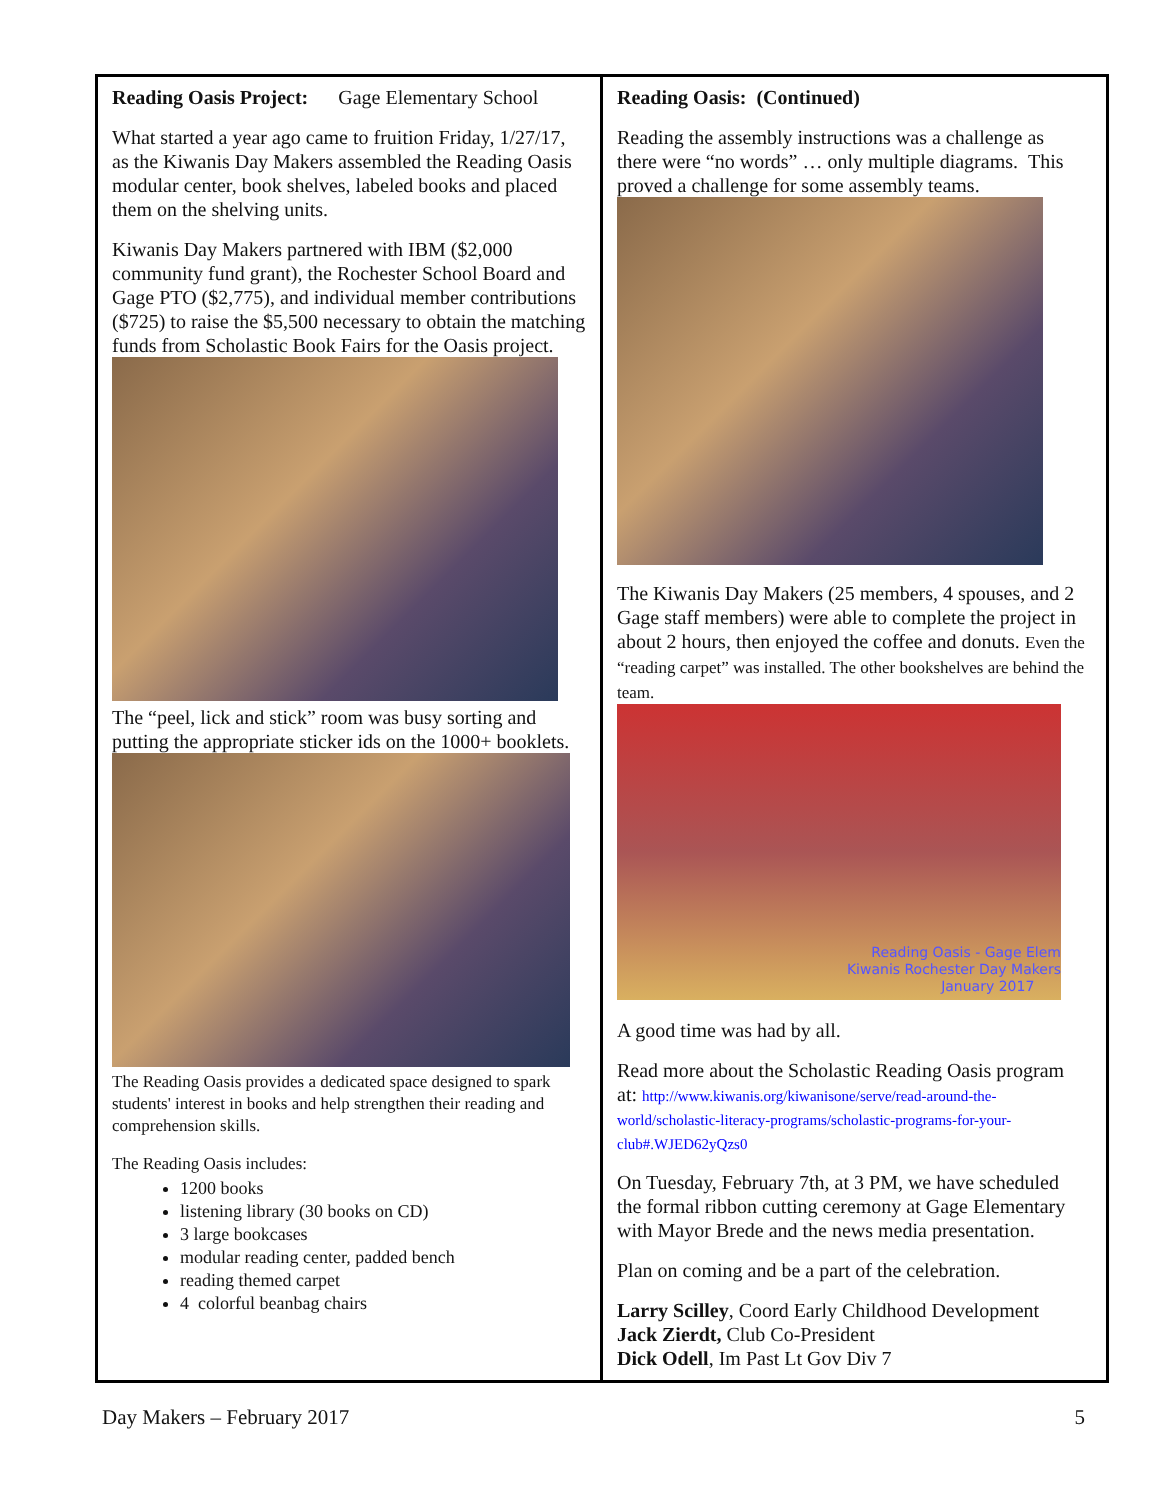Reading Oasis Project: Gage Elementary School
What started a year ago came to fruition Friday, 1/27/17, as the Kiwanis Day Makers assembled the Reading Oasis modular center, book shelves, labeled books and placed them on the shelving units.
Kiwanis Day Makers partnered with IBM ($2,000 community fund grant), the Rochester School Board and Gage PTO ($2,775), and individual member contributions ($725) to raise the $5,500 necessary to obtain the matching funds from Scholastic Book Fairs for the Oasis project.
The “peel, lick and stick” room was busy sorting and putting the appropriate sticker ids on the 1000+ booklets.
The Reading Oasis provides a dedicated space designed to spark students' interest in books and help strengthen their reading and comprehension skills.
The Reading Oasis includes:
1200 books
listening library (30 books on CD)
3 large bookcases
modular reading center, padded bench
reading themed carpet
4 colorful beanbag chairs
Reading Oasis: (Continued)
Reading the assembly instructions was a challenge as there were “no words” … only multiple diagrams. This proved a challenge for some assembly teams.
The Kiwanis Day Makers (25 members, 4 spouses, and 2 Gage staff members) were able to complete the project in about 2 hours, then enjoyed the coffee and donuts. Even the “reading carpet” was installed. The other bookshelves are behind the team.
Reading Oasis - Gage Elem
Kiwanis Rochester Day Makers
January 2017
A good time was had by all.
Read more about the Scholastic Reading Oasis program at: http://www.kiwanis.org/kiwanisone/serve/read-around-the-world/scholastic-literacy-programs/scholastic-programs-for-your-club#.WJED62yQzs0
On Tuesday, February 7th, at 3 PM, we have scheduled the formal ribbon cutting ceremony at Gage Elementary with Mayor Brede and the news media presentation.
Plan on coming and be a part of the celebration.
Larry Scilley, Coord Early Childhood Development
Jack Zierdt, Club Co-President
Dick Odell, Im Past Lt Gov Div 7
Day Makers – February 2017 5